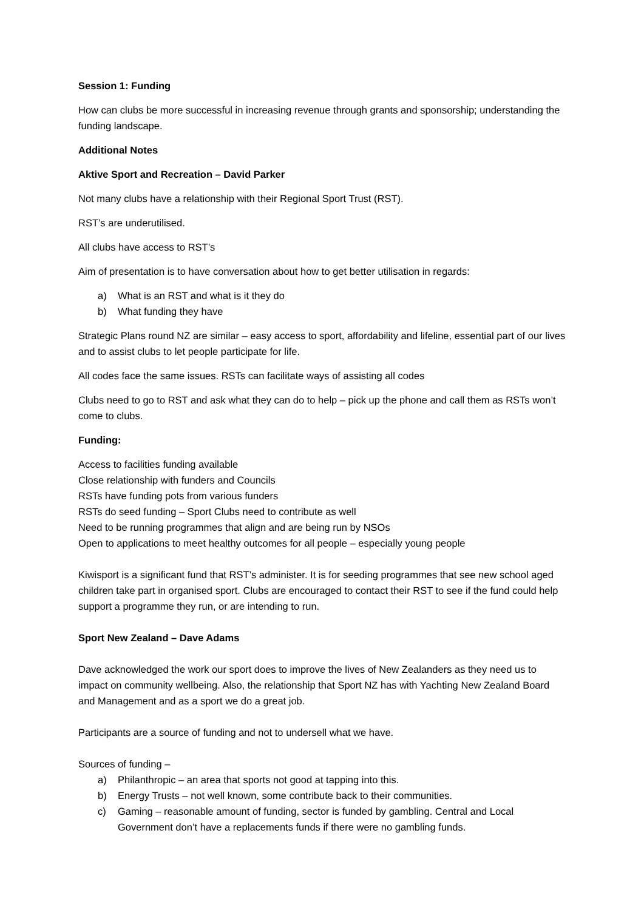Session 1: Funding
How can clubs be more successful in increasing revenue through grants and sponsorship; understanding the funding landscape.
Additional Notes
Aktive Sport and Recreation – David Parker
Not many clubs have a relationship with their Regional Sport Trust (RST).
RST’s are underutilised.
All clubs have access to RST’s
Aim of presentation is to have conversation about how to get better utilisation in regards:
a) What is an RST and what is it they do
b) What funding they have
Strategic Plans round NZ are similar – easy access to sport, affordability and lifeline, essential part of our lives and to assist clubs to let people participate for life.
All codes face the same issues. RSTs can facilitate ways of assisting all codes
Clubs need to go to RST and ask what they can do to help – pick up the phone and call them as RSTs won’t come to clubs.
Funding:
Access to facilities funding available
Close relationship with funders and Councils
RSTs have funding pots from various funders
RSTs do seed funding – Sport Clubs need to contribute as well
Need to be running programmes that align and are being run by NSOs
Open to applications to meet healthy outcomes for all people – especially young people
Kiwisport is a significant fund that RST’s administer. It is for seeding programmes that see new school aged children take part in organised sport. Clubs are encouraged to contact their RST to see if the fund could help support a programme they run, or are intending to run.
Sport New Zealand – Dave Adams
Dave acknowledged the work our sport does to improve the lives of New Zealanders as they need us to impact on community wellbeing. Also, the relationship that Sport NZ has with Yachting New Zealand Board and Management and as a sport we do a great job.
Participants are a source of funding and not to undersell what we have.
Sources of funding –
a) Philanthropic – an area that sports not good at tapping into this.
b) Energy Trusts – not well known, some contribute back to their communities.
c) Gaming – reasonable amount of funding, sector is funded by gambling. Central and Local Government don’t have a replacements funds if there were no gambling funds.